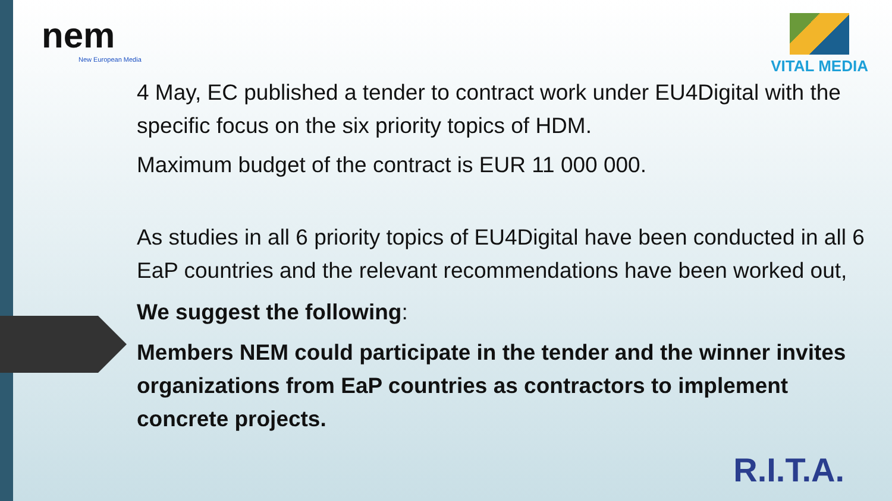nem
New European Media
VITAL MEDIA
4 May, EC published a tender to contract work under EU4Digital with the specific focus on the six priority topics of HDM.
Maximum budget of the contract is EUR 11 000 000.
As studies in all 6 priority topics of EU4Digital have been conducted in all 6 EaP countries and the relevant recommendations have been worked out,
We suggest the following:
Members NEM could participate in the tender and the winner invites organizations from EaP countries as contractors to implement concrete projects.
R.I.T.A.